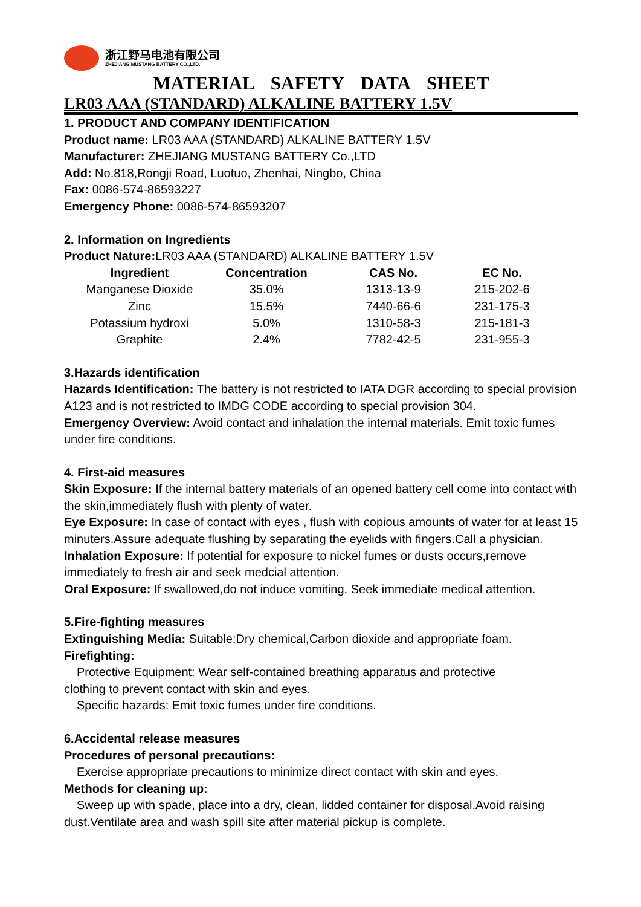浙江野马电池有限公司
ZHEJIANG MUSTANG BATTERY CO.,LTD.
MATERIAL SAFETY DATA SHEET
LR03 AAA (STANDARD) ALKALINE BATTERY 1.5V
1. PRODUCT AND COMPANY IDENTIFICATION
Product name: LR03 AAA (STANDARD) ALKALINE BATTERY 1.5V
Manufacturer: ZHEJIANG MUSTANG BATTERY Co.,LTD
Add: No.818,Rongji Road, Luotuo, Zhenhai, Ningbo, China
Fax: 0086-574-86593227
Emergency Phone: 0086-574-86593207
2. Information on Ingredients
Product Nature: LR03 AAA (STANDARD) ALKALINE BATTERY 1.5V
| Ingredient | Concentration | CAS No. | EC No. |
| --- | --- | --- | --- |
| Manganese Dioxide | 35.0% | 1313-13-9 | 215-202-6 |
| Zinc | 15.5% | 7440-66-6 | 231-175-3 |
| Potassium hydroxi | 5.0% | 1310-58-3 | 215-181-3 |
| Graphite | 2.4% | 7782-42-5 | 231-955-3 |
3.Hazards identification
Hazards Identification: The battery is not restricted to IATA DGR according to special provision A123 and is not restricted to IMDG CODE according to special provision 304.
Emergency Overview: Avoid contact and inhalation the internal materials. Emit toxic fumes under fire conditions.
4. First-aid measures
Skin Exposure: If the internal battery materials of an opened battery cell come into contact with the skin,immediately flush with plenty of water.
Eye Exposure: In case of contact with eyes , flush with copious amounts of water for at least 15 minuters.Assure adequate flushing by separating the eyelids with fingers.Call a physician.
Inhalation Exposure: If potential for exposure to nickel fumes or dusts occurs,remove immediately to fresh air and seek medcial attention.
Oral Exposure: If swallowed,do not induce vomiting. Seek immediate medical attention.
5.Fire-fighting measures
Extinguishing Media: Suitable:Dry chemical,Carbon dioxide and appropriate foam.
Firefighting:
Protective Equipment: Wear self-contained breathing apparatus and protective
clothing to prevent contact with skin and eyes.
Specific hazards: Emit toxic fumes under fire conditions.
6.Accidental release measures
Procedures of personal precautions:
Exercise appropriate precautions to minimize direct contact with skin and eyes.
Methods for cleaning up:
Sweep up with spade, place into a dry, clean, lidded container for disposal.Avoid raising dust.Ventilate area and wash spill site after material pickup is complete.